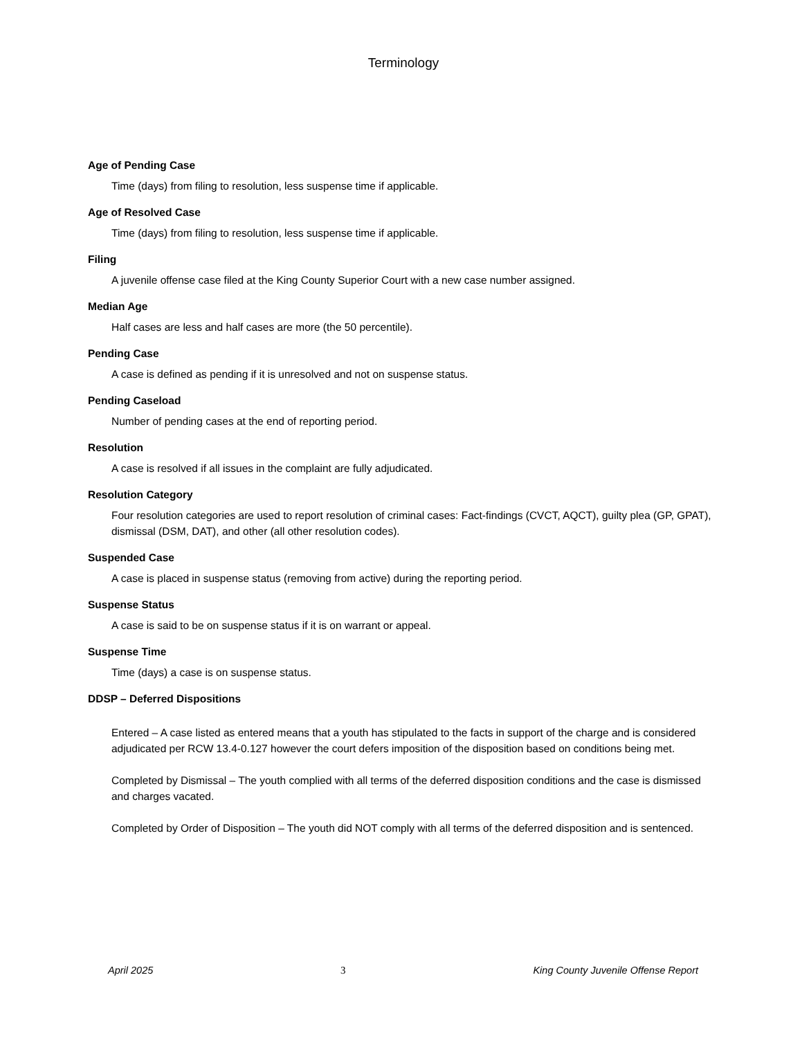Terminology
Age of Pending Case
Time (days) from filing to resolution, less suspense time if applicable.
Age of Resolved Case
Time (days) from filing to resolution, less suspense time if applicable.
Filing
A juvenile offense case filed at the King County Superior Court with a new case number assigned.
Median Age
Half cases are less and half cases are more (the 50 percentile).
Pending Case
A case is defined as pending if it is unresolved and not on suspense status.
Pending Caseload
Number of pending cases at the end of reporting period.
Resolution
A case is resolved if all issues in the complaint are fully adjudicated.
Resolution Category
Four resolution categories are used to report resolution of criminal cases: Fact-findings (CVCT, AQCT), guilty plea (GP, GPAT), dismissal (DSM, DAT), and other (all other resolution codes).
Suspended Case
A case is placed in suspense status (removing from active) during the reporting period.
Suspense Status
A case is said to be on suspense status if it is on warrant or appeal.
Suspense Time
Time (days) a case is on suspense status.
DDSP – Deferred Dispositions
Entered – A case listed as entered means that a youth has stipulated to the facts in support of the charge and is considered adjudicated per RCW 13.4-0.127 however the court defers imposition of the disposition based on conditions being met.
Completed by Dismissal – The youth complied with all terms of the deferred disposition conditions and the case is dismissed and charges vacated.
Completed by Order of Disposition – The youth did NOT comply with all terms of the deferred disposition and is sentenced.
April 2025 3 King County Juvenile Offense Report